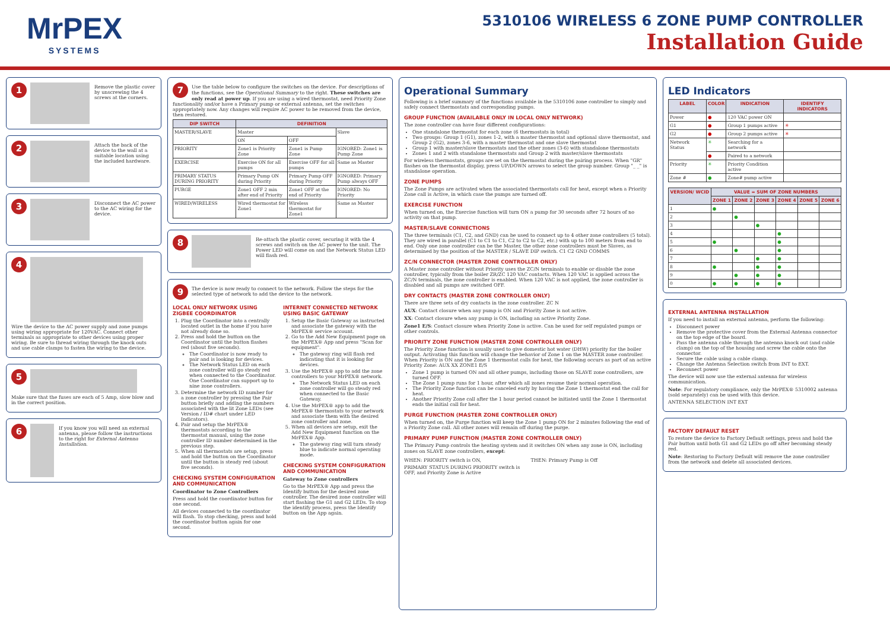MrPEX
SYSTEMS
5310106 WIRELESS 6 ZONE PUMP CONTROLLER
Installation Guide
1
Remove the plastic cover by unscrewing the 4 screws at the corners.
2
Attach the back of the device to the wall at a suitable location using the included hardware.
3
Disconnect the AC power to the AC wiring for the device.
4
Wire the device to the AC power supply and zone pumps using wiring appropriate for 120VAC. Connect other terminals as appropriate to other devices using proper wiring. Be sure to thread wiring through the knock outs and use cable clamps to fasten the wiring to the device.
5
Make sure that the fuses are each of 5 Amp, slow blow and in the correct position.
6
If you know you will need an external antenna, please follow the instructions to the right for External Antenna Installation.
7
Use the table below to configure the switches on the device. For descriptions of the functions, see the Operational Summary to the right. These switches are only read at power up. If you are using a wired thermostat, need Priority Zone functionality and/or have a Primary pump or external antenna, set the switches appropriately now. Any changes will require AC power to be removed from the device, then restored.
| DIP SWITCH | DEFINITION | | |
| --- | --- | --- | --- |
| MASTER/SLAVE | Master | | Slave |
| | ON | OFF | |
| PRIORITY | Zone1 is Priority Zone | Zone1 is Pump Zone | IGNORED: Zone1 is Pump Zone |
| EXERCISE | Exercise ON for all pumps | Exercise OFF for all pumps | Same as Master |
| PRIMARY STATUS DURING PRIORITY | Primary Pump ON during Priority | Primary Pump OFF during Priority | IGNORED: Primary Pump always OFF |
| PURGE | Zone1 OFF 2 min after end of Priority | Zone1 OFF at the end of Priority | IGNORED: No Priority |
| WIRED/WIRELESS | Wired thermostat for Zone1 | Wireless thermostat for Zone1 | Same as Master |
8
Re-attach the plastic cover, securing it with the 4 screws and switch on the AC power to the unit. The Power LED will come on and the Network Status LED will flash red.
9
The device is now ready to connect to the network. Follow the steps for the selected type of network to add the device to the network.
LOCAL ONLY NETWORK USING ZIGBEE COORDINATOR
1. Plug the Coordinator into a centrally located outlet in the home if you have not already done so.
2. Press and hold the button on the Coordinator until the button flashes red (about five seconds).
The Coordinator is now ready to pair and is looking for devices.
The Network Status LED on each zone controller will go steady red when connected to the Coordinator. One Coordinator can support up to nine zone controllers.
3. Determine the network ID number for a zone controller by pressing the Pair button briefly and adding the numbers associated with the lit Zone LEDs (see Version / ID# chart under LED Indicators).
4. Pair and setup the MrPEX® thermostats according to the thermostat manual, using the zone controller ID number determined in the previous step.
5. When all thermostats are setup, press and hold the button on the Coordinator until the button is steady red (about five seconds).
CHECKING SYSTEM CONFIGURATION AND COMMUNICATION
Coordinator to Zone Controllers
Press and hold the coordinator button for one second.
All devices connected to the coordinator will flash. To stop checking, press and hold the coordinator button again for one second.
INTERNET CONNECTED NETWORK USING BASIC GATEWAY
1. Setup the Basic Gateway as instructed and associate the gateway with the MrPEX® service account.
2. Go to the Add New Equipment page on the MrPEX® App and press "Scan for equipment".
The gateway ring will flash red indicating that it is looking for devices.
3. Use the MrPEX® app to add the zone controllers to your MrPEX® network.
The Network Status LED on each zone controller will go steady red when connected to the Basic Gateway.
4. Use the MrPEX® app to add the MrPEX® thermostats to your network and associate them with the desired zone controller and zone.
5. When all devices are setup, exit the Add New Equipment function on the MrPEX® App.
The gateway ring will turn steady blue to indicate normal operating mode.
CHECKING SYSTEM CONFIGURATION AND COMMUNICATION
Gateway to Zone controllers
Go to the MrPEX® App and press the Identify button for the desired zone controller. The desired zone controller will start flashing the G1 and G2 LEDs. To stop the identify process, press the Identify button on the App again.
Operational Summary
Following is a brief summary of the functions available in the 5310106 zone controller to simply and safely connect thermostats and corresponding pumps.
GROUP FUNCTION (AVAILABLE ONLY IN LOCAL ONLY NETWORK)
The zone controller can have four different configurations:
One standalone thermostat for each zone (6 thermostats in total)
Two groups: Group 1 (G1), zones 1-2, with a master thermostat and optional slave thermostat, and Group 2 (G2), zones 3-6, with a master thermostat and one slave thermostat
Group 1 with master/slave thermostats and the other zones (3-6) with standalone thermostats
Zones 1 and 2 with standalone thermostats and Group 2 with master/slave thermostats
For wireless thermostats, groups are set on the thermostat during the pairing process. When "GR" flashes on the thermostat display, press UP/DOWN arrows to select the group number. Group "_ _" is standalone operation.
ZONE PUMPS
The Zone Pumps are activated when the associated thermostats call for heat, except when a Priority Zone call is Active, in which case the pumps are turned off.
EXERCISE FUNCTION
When turned on, the Exercise function will turn ON a pump for 30 seconds after 72 hours of no activity on that pump.
MASTER/SLAVE CONNECTIONS
The three terminals (C1, C2, and GND) can be used to connect up to 4 other zone controllers (5 total). They are wired in parallel (C1 to C1 to C1, C2 to C2 to C2, etc.) with up to 100 meters from end to end. Only one zone controller can be the Master, the other zone controllers must be Slaves, as determined by the position of the MASTER / SLAVE DIP switch. C1 C2 GND COMMS
ZC/N CONNECTOR (MASTER ZONE CONTROLLER ONLY)
A Master zone controller without Priority uses the ZC/N terminals to enable or disable the zone controller, typically from the boiler ZR/ZC 120 VAC contacts. When 120 VAC is applied across the ZC/N terminals, the zone controller is enabled. When 120 VAC is not applied, the zone controller is disabled and all pumps are switched OFF.
DRY CONTACTS (MASTER ZONE CONTROLLER ONLY)
There are three sets of dry contacts in the zone controller. ZC N
AUX: Contact closure when any pump is ON and Priority Zone is not active.
XX: Contact closure when any pump is ON, including an active Priority Zone.
Zone1 E/S: Contact closure when Priority Zone is active. Can be used for self regulated pumps or other controls.
PRIORITY ZONE FUNCTION (MASTER ZONE CONTROLLER ONLY)
The Priority Zone function is usually used to give domestic hot water (DHW) priority for the boiler output. Activating this function will change the behavior of Zone 1 on the MASTER zone controller. When Priority is ON and the Zone 1 thermostat calls for heat, the following occurs as part of an active Priority Zone: AUX XX ZONE1 E/S
Zone 1 pump is turned ON and all other pumps, including those on SLAVE zone controllers, are turned OFF.
The Zone 1 pump runs for 1 hour, after which all zones resume their normal operation.
The Priority Zone function can be canceled early by having the Zone 1 thermostat end the call for heat.
Another Priority Zone call after the 1 hour period cannot be initiated until the Zone 1 thermostat ends the initial call for heat.
PURGE FUNCTION (MASTER ZONE CONTROLLER ONLY)
When turned on, the Purge function will keep the Zone 1 pump ON for 2 minutes following the end of a Priority Zone call. All other zones will remain off during the purge.
PRIMARY PUMP FUNCTION (MASTER ZONE CONTROLLER ONLY)
The Primary Pump controls the heating system and it switches ON when any zone is ON, including zones on SLAVE zone controllers, except:
WHEN: PRIORITY switch is ON,
PRIMARY STATUS DURING PRIORITY switch is OFF, and Priority Zone is Active
THEN: Primary Pump is Off
LED Indicators
| LABEL | COLOR | INDICATION | IDENTIFY INDICATORS |
| --- | --- | --- | --- |
| Power | ● | 120 VAC power ON | |
| G1 | ● | Group 1 pumps active | ✳ |
| G2 | ● | Group 2 pumps active | ✳ |
| Network Status | ✳ | Searching for a network | |
| | ● | Paired to a network | |
| Priority | ✳ | Priority Condition active | |
| Zone # | ● | Zone# pump active | |
| VERSION/ WCID | VALUE = SUM OF ZONE NUMBERS | | | | | |
| --- | --- | --- | --- | --- | --- | --- |
| | ZONE 1 | ZONE 2 | ZONE 3 | ZONE 4 | ZONE 5 | ZONE 6 |
| 1 | ● | | | | | |
| 2 | | ● | | | | |
| 3 | | | ● | | | |
| 4 | | | | ● | | |
| 5 | ● | | | ● | | |
| 6 | | ● | | ● | | |
| 7 | | | ● | ● | | |
| 8 | ● | | ● | ● | | |
| 9 | | ● | ● | ● | | |
| 0 | ● | ● | ● | ● | | |
EXTERNAL ANTENNA INSTALLATION
If you need to install an external antenna, perform the following:
Disconnect power
Remove the protective cover from the External Antenna connector on the top edge of the board.
Pass the antenna cable through the antenna knock out (and cable clamp) on the top of the housing and screw the cable onto the connector.
Secure the cable using a cable clamp.
Change the Antenna Selection switch from INT to EXT.
Reconnect power
The device will now use the external antenna for wireless communication.
Note: For regulatory compliance, only the MrPEX® 5310002 antenna (sold separately) can be used with this device.
ANTENNA SELECTION INT EXT
FACTORY DEFAULT RESET
To restore the device to Factory Default settings, press and hold the Pair button until both G1 and G2 LEDs go off after becoming steady red.
Note: Restoring to Factory Default will remove the zone controller from the network and delete all associated devices.